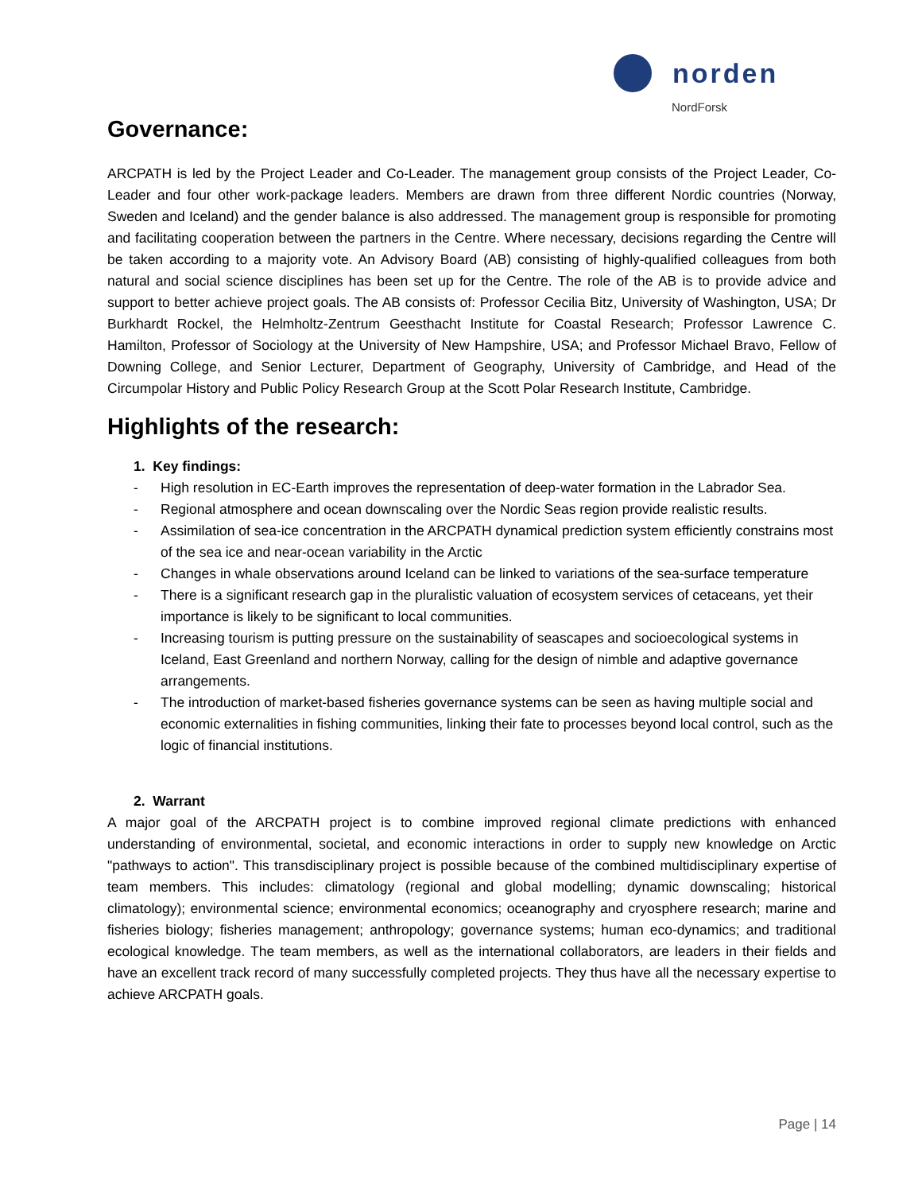norden
NordForsk
Governance:
ARCPATH is led by the Project Leader and Co-Leader. The management group consists of the Project Leader, Co-Leader and four other work-package leaders. Members are drawn from three different Nordic countries (Norway, Sweden and Iceland) and the gender balance is also addressed. The management group is responsible for promoting and facilitating cooperation between the partners in the Centre. Where necessary, decisions regarding the Centre will be taken according to a majority vote. An Advisory Board (AB) consisting of highly-qualified colleagues from both natural and social science disciplines has been set up for the Centre. The role of the AB is to provide advice and support to better achieve project goals. The AB consists of: Professor Cecilia Bitz, University of Washington, USA; Dr Burkhardt Rockel, the Helmholtz-Zentrum Geesthacht Institute for Coastal Research; Professor Lawrence C. Hamilton, Professor of Sociology at the University of New Hampshire, USA; and Professor Michael Bravo, Fellow of Downing College, and Senior Lecturer, Department of Geography, University of Cambridge, and Head of the Circumpolar History and Public Policy Research Group at the Scott Polar Research Institute, Cambridge.
Highlights of the research:
1. Key findings:
- High resolution in EC-Earth improves the representation of deep-water formation in the Labrador Sea.
- Regional atmosphere and ocean downscaling over the Nordic Seas region provide realistic results.
- Assimilation of sea-ice concentration in the ARCPATH dynamical prediction system efficiently constrains most of the sea ice and near-ocean variability in the Arctic
- Changes in whale observations around Iceland can be linked to variations of the sea-surface temperature
- There is a significant research gap in the pluralistic valuation of ecosystem services of cetaceans, yet their importance is likely to be significant to local communities.
- Increasing tourism is putting pressure on the sustainability of seascapes and socioecological systems in Iceland, East Greenland and northern Norway, calling for the design of nimble and adaptive governance arrangements.
- The introduction of market-based fisheries governance systems can be seen as having multiple social and economic externalities in fishing communities, linking their fate to processes beyond local control, such as the logic of financial institutions.
2. Warrant
A major goal of the ARCPATH project is to combine improved regional climate predictions with enhanced understanding of environmental, societal, and economic interactions in order to supply new knowledge on Arctic "pathways to action". This transdisciplinary project is possible because of the combined multidisciplinary expertise of team members. This includes: climatology (regional and global modelling; dynamic downscaling; historical climatology); environmental science; environmental economics; oceanography and cryosphere research; marine and fisheries biology; fisheries management; anthropology; governance systems; human eco-dynamics; and traditional ecological knowledge. The team members, as well as the international collaborators, are leaders in their fields and have an excellent track record of many successfully completed projects. They thus have all the necessary expertise to achieve ARCPATH goals.
Page | 14